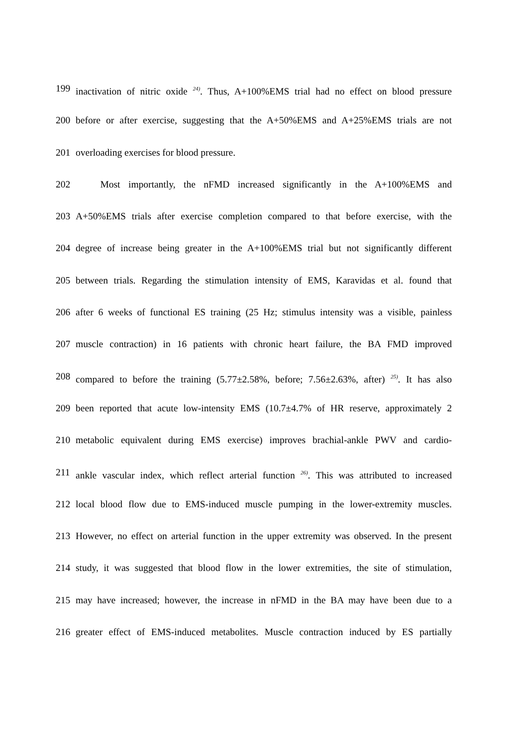199 inactivation of nitric oxide <sup>24)</sup>. Thus, A+100%EMS trial had no effect on blood pressure
200 before or after exercise, suggesting that the A+50%EMS and A+25%EMS trials are not
201 overloading exercises for blood pressure.
202 Most importantly, the nFMD increased significantly in the A+100%EMS and
203 A+50%EMS trials after exercise completion compared to that before exercise, with the
204 degree of increase being greater in the A+100%EMS trial but not significantly different
205 between trials. Regarding the stimulation intensity of EMS, Karavidas et al. found that
206 after 6 weeks of functional ES training (25 Hz; stimulus intensity was a visible, painless
207 muscle contraction) in 16 patients with chronic heart failure, the BA FMD improved
208 compared to before the training (5.77±2.58%, before; 7.56±2.63%, after) <sup>25)</sup>. It has also
209 been reported that acute low-intensity EMS (10.7±4.7% of HR reserve, approximately 2
210 metabolic equivalent during EMS exercise) improves brachial-ankle PWV and cardio-
211 ankle vascular index, which reflect arterial function <sup>26)</sup>. This was attributed to increased
212 local blood flow due to EMS-induced muscle pumping in the lower-extremity muscles.
213 However, no effect on arterial function in the upper extremity was observed. In the present
214 study, it was suggested that blood flow in the lower extremities, the site of stimulation,
215 may have increased; however, the increase in nFMD in the BA may have been due to a
216 greater effect of EMS-induced metabolites. Muscle contraction induced by ES partially